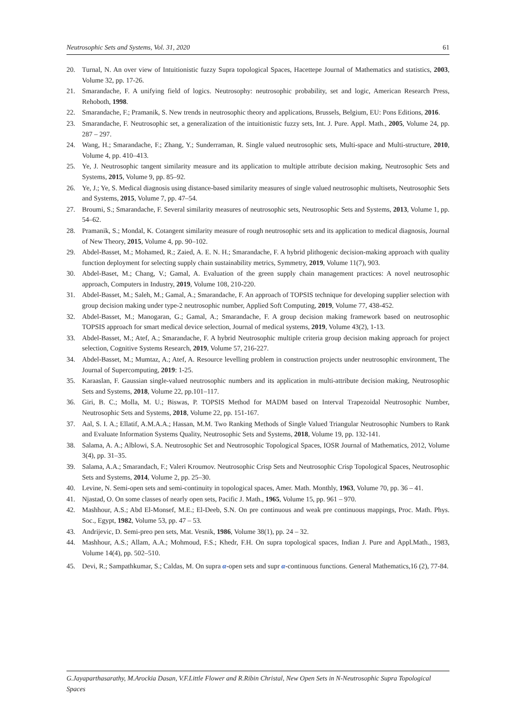Neutrosophic Sets and Systems, Vol. 31, 2020 61
20. Turnal, N. An over view of Intuitionistic fuzzy Supra topological Spaces, Hacettepe Journal of Mathematics and statistics, 2003, Volume 32, pp. 17-26.
21. Smarandache, F. A unifying field of logics. Neutrosophy: neutrosophic probability, set and logic, American Research Press, Rehoboth, 1998.
22. Smarandache, F.; Pramanik, S. New trends in neutrosophic theory and applications, Brussels, Belgium, EU: Pons Editions, 2016.
23. Smarandache, F. Neutrosophic set, a generalization of the intuitionistic fuzzy sets, Int. J. Pure. Appl. Math., 2005, Volume 24, pp. 287 – 297.
24. Wang, H.; Smarandache, F.; Zhang, Y.; Sunderraman, R. Single valued neutrosophic sets, Multi-space and Multi-structure, 2010, Volume 4, pp. 410–413.
25. Ye, J. Neutrosophic tangent similarity measure and its application to multiple attribute decision making, Neutrosophic Sets and Systems, 2015, Volume 9, pp. 85–92.
26. Ye, J.; Ye, S. Medical diagnosis using distance-based similarity measures of single valued neutrosophic multisets, Neutrosophic Sets and Systems, 2015, Volume 7, pp. 47–54.
27. Broumi, S.; Smarandache, F. Several similarity measures of neutrosophic sets, Neutrosophic Sets and Systems, 2013, Volume 1, pp. 54–62.
28. Pramanik, S.; Mondal, K. Cotangent similarity measure of rough neutrosophic sets and its application to medical diagnosis, Journal of New Theory, 2015, Volume 4, pp. 90–102.
29. Abdel-Basset, M.; Mohamed, R.; Zaied, A. E. N. H.; Smarandache, F. A hybrid plithogenic decision-making approach with quality function deployment for selecting supply chain sustainability metrics, Symmetry, 2019, Volume 11(7), 903.
30. Abdel-Baset, M.; Chang, V.; Gamal, A. Evaluation of the green supply chain management practices: A novel neutrosophic approach, Computers in Industry, 2019, Volume 108, 210-220.
31. Abdel-Basset, M.; Saleh, M.; Gamal, A.; Smarandache, F. An approach of TOPSIS technique for developing supplier selection with group decision making under type-2 neutrosophic number, Applied Soft Computing, 2019, Volume 77, 438-452.
32. Abdel-Basset, M.; Manogaran, G.; Gamal, A.; Smarandache, F. A group decision making framework based on neutrosophic TOPSIS approach for smart medical device selection, Journal of medical systems, 2019, Volume 43(2), 1-13.
33. Abdel-Basset, M.; Atef, A.; Smarandache, F. A hybrid Neutrosophic multiple criteria group decision making approach for project selection, Cognitive Systems Research, 2019, Volume 57, 216-227.
34. Abdel-Basset, M.; Mumtaz, A.; Atef, A. Resource levelling problem in construction projects under neutrosophic environment, The Journal of Supercomputing, 2019: 1-25.
35. Karaaslan, F. Gaussian single-valued neutrosophic numbers and its application in multi-attribute decision making, Neutrosophic Sets and Systems, 2018, Volume 22, pp.101–117.
36. Giri, B. C.; Molla, M. U.; Biswas, P. TOPSIS Method for MADM based on Interval Trapezoidal Neutrosophic Number, Neutrosophic Sets and Systems, 2018, Volume 22, pp. 151-167.
37. Aal, S. I. A.; Ellatif, A.M.A.A.; Hassan, M.M. Two Ranking Methods of Single Valued Triangular Neutrosophic Numbers to Rank and Evaluate Information Systems Quality, Neutrosophic Sets and Systems, 2018, Volume 19, pp. 132-141.
38. Salama, A. A.; Alblowi, S.A. Neutrosophic Set and Neutrosophic Topological Spaces, IOSR Journal of Mathematics, 2012, Volume 3(4), pp. 31–35.
39. Salama, A.A.; Smarandach, F.; Valeri Kroumov. Neutrosophic Crisp Sets and Neutrosophic Crisp Topological Spaces, Neutrosophic Sets and Systems, 2014, Volume 2, pp. 25–30.
40. Levine, N. Semi-open sets and semi-continuity in topological spaces, Amer. Math. Monthly, 1963, Volume 70, pp. 36 – 41.
41. Njastad, O. On some classes of nearly open sets, Pacific J. Math., 1965, Volume 15, pp. 961 – 970.
42. Mashhour, A.S.; Abd El-Monsef, M.E.; El-Deeb, S.N. On pre continuous and weak pre continuous mappings, Proc. Math. Phys. Soc., Egypt, 1982, Volume 53, pp. 47 – 53.
43. Andrijevic, D. Semi-preo pen sets, Mat. Vesnik, 1986, Volume 38(1), pp. 24 – 32.
44. Mashhour, A.S.; Allam, A.A.; Mohmoud, F.S.; Khedr, F.H. On supra topological spaces, Indian J. Pure and Appl.Math., 1983, Volume 14(4), pp. 502–510.
45. Devi, R.; Sampathkumar, S.; Caldas, M. On supra α-open sets and supr α-continuous functions. General Mathematics,16 (2), 77-84.
G.Jayaparthasarathy, M.Arockia Dasan, V.F.Little Flower and R.Ribin Christal, New Open Sets in N-Neutrosophic Supra Topological Spaces